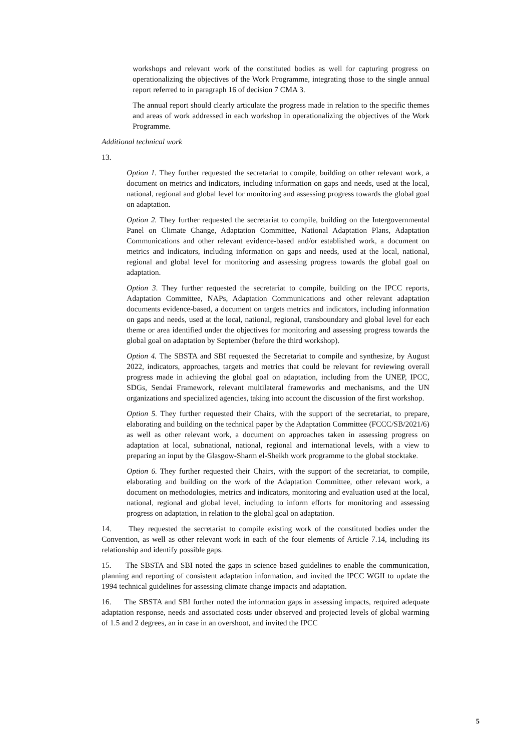workshops and relevant work of the constituted bodies as well for capturing progress on operationalizing the objectives of the Work Programme, integrating those to the single annual report referred to in paragraph 16 of decision 7 CMA 3.
The annual report should clearly articulate the progress made in relation to the specific themes and areas of work addressed in each workshop in operationalizing the objectives of the Work Programme.
Additional technical work
13.
Option 1. They further requested the secretariat to compile, building on other relevant work, a document on metrics and indicators, including information on gaps and needs, used at the local, national, regional and global level for monitoring and assessing progress towards the global goal on adaptation.
Option 2. They further requested the secretariat to compile, building on the Intergovernmental Panel on Climate Change, Adaptation Committee, National Adaptation Plans, Adaptation Communications and other relevant evidence-based and/or established work, a document on metrics and indicators, including information on gaps and needs, used at the local, national, regional and global level for monitoring and assessing progress towards the global goal on adaptation.
Option 3. They further requested the secretariat to compile, building on the IPCC reports, Adaptation Committee, NAPs, Adaptation Communications and other relevant adaptation documents evidence-based, a document on targets metrics and indicators, including information on gaps and needs, used at the local, national, regional, transboundary and global level for each theme or area identified under the objectives for monitoring and assessing progress towards the global goal on adaptation by September (before the third workshop).
Option 4. The SBSTA and SBI requested the Secretariat to compile and synthesize, by August 2022, indicators, approaches, targets and metrics that could be relevant for reviewing overall progress made in achieving the global goal on adaptation, including from the UNEP, IPCC, SDGs, Sendai Framework, relevant multilateral frameworks and mechanisms, and the UN organizations and specialized agencies, taking into account the discussion of the first workshop.
Option 5. They further requested their Chairs, with the support of the secretariat, to prepare, elaborating and building on the technical paper by the Adaptation Committee (FCCC/SB/2021/6) as well as other relevant work, a document on approaches taken in assessing progress on adaptation at local, subnational, national, regional and international levels, with a view to preparing an input by the Glasgow-Sharm el-Sheikh work programme to the global stocktake.
Option 6. They further requested their Chairs, with the support of the secretariat, to compile, elaborating and building on the work of the Adaptation Committee, other relevant work, a document on methodologies, metrics and indicators, monitoring and evaluation used at the local, national, regional and global level, including to inform efforts for monitoring and assessing progress on adaptation, in relation to the global goal on adaptation.
14. They requested the secretariat to compile existing work of the constituted bodies under the Convention, as well as other relevant work in each of the four elements of Article 7.14, including its relationship and identify possible gaps.
15. The SBSTA and SBI noted the gaps in science based guidelines to enable the communication, planning and reporting of consistent adaptation information, and invited the IPCC WGII to update the 1994 technical guidelines for assessing climate change impacts and adaptation.
16. The SBSTA and SBI further noted the information gaps in assessing impacts, required adequate adaptation response, needs and associated costs under observed and projected levels of global warming of 1.5 and 2 degrees, an in case in an overshoot, and invited the IPCC
5